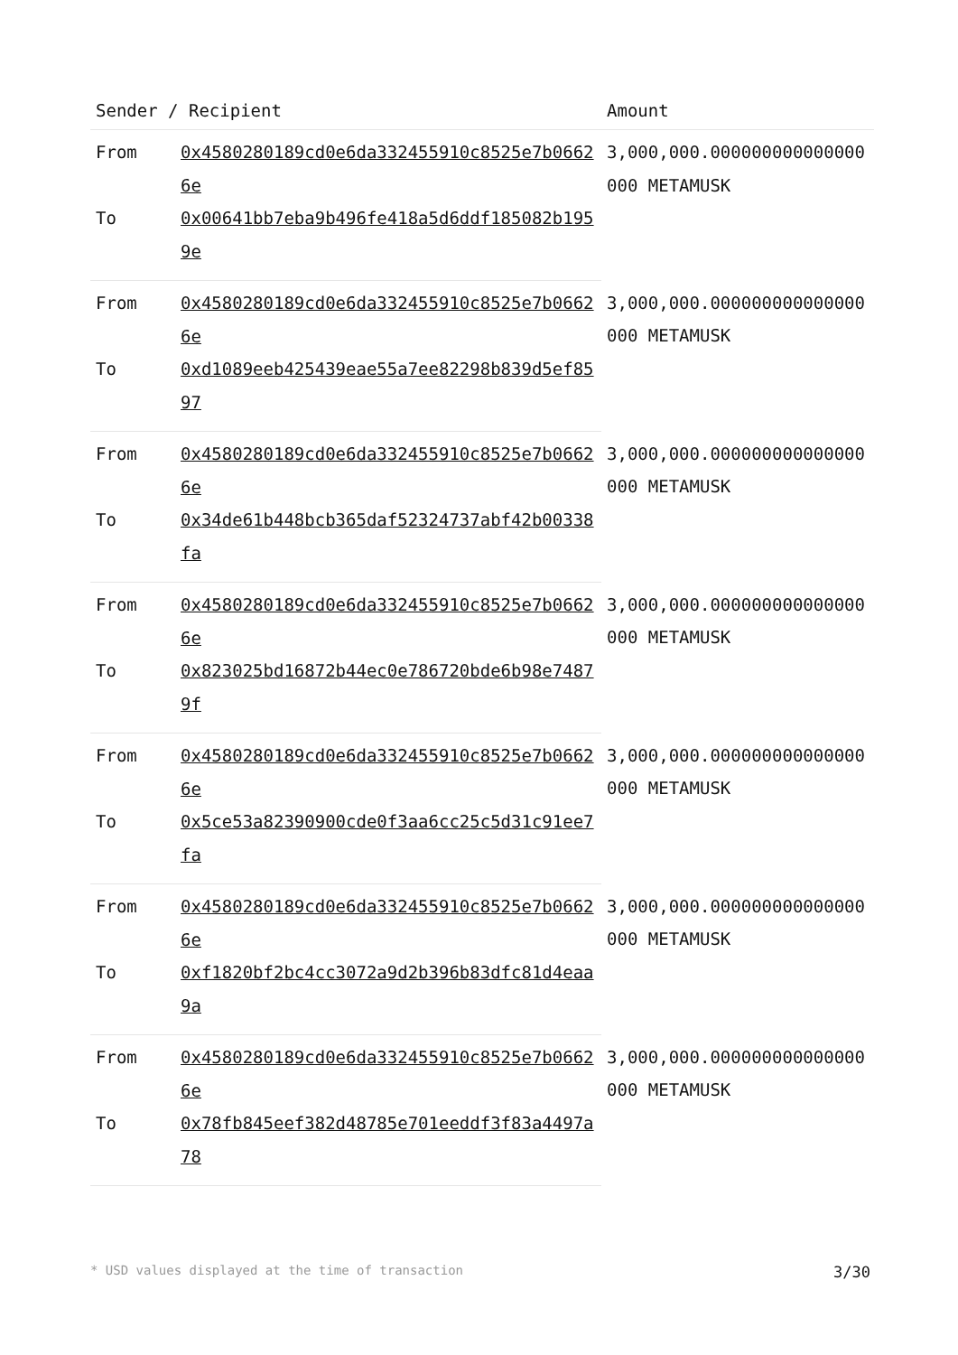| Sender / Recipient | | Amount |
| --- | --- | --- |
| From | 0x4580280189cd0e6da332455910c8525e7b06626e | 3,000,000.000000000000000000 METAMUSK |
| To | 0x00641bb7eba9b496fe418a5d6ddf185082b1959e | |
| From | 0x4580280189cd0e6da332455910c8525e7b06626e | 3,000,000.000000000000000000 METAMUSK |
| To | 0xd1089eeb425439eae55a7ee82298b839d5ef8597 | |
| From | 0x4580280189cd0e6da332455910c8525e7b06626e | 3,000,000.000000000000000000 METAMUSK |
| To | 0x34de61b448bcb365daf52324737abf42b00338fa | |
| From | 0x4580280189cd0e6da332455910c8525e7b06626e | 3,000,000.000000000000000000 METAMUSK |
| To | 0x823025bd16872b44ec0e786720bde6b98e74879f | |
| From | 0x4580280189cd0e6da332455910c8525e7b06626e | 3,000,000.000000000000000000 METAMUSK |
| To | 0x5ce53a82390900cde0f3aa6cc25c5d31c91ee7fa | |
| From | 0x4580280189cd0e6da332455910c8525e7b06626e | 3,000,000.000000000000000000 METAMUSK |
| To | 0xf1820bf2bc4cc3072a9d2b396b83dfc81d4eaa9a | |
| From | 0x4580280189cd0e6da332455910c8525e7b06626e | 3,000,000.000000000000000000 METAMUSK |
| To | 0x78fb845eef382d48785e701eeddf3f83a4497a78 | |
* USD values displayed at the time of transaction 3/30